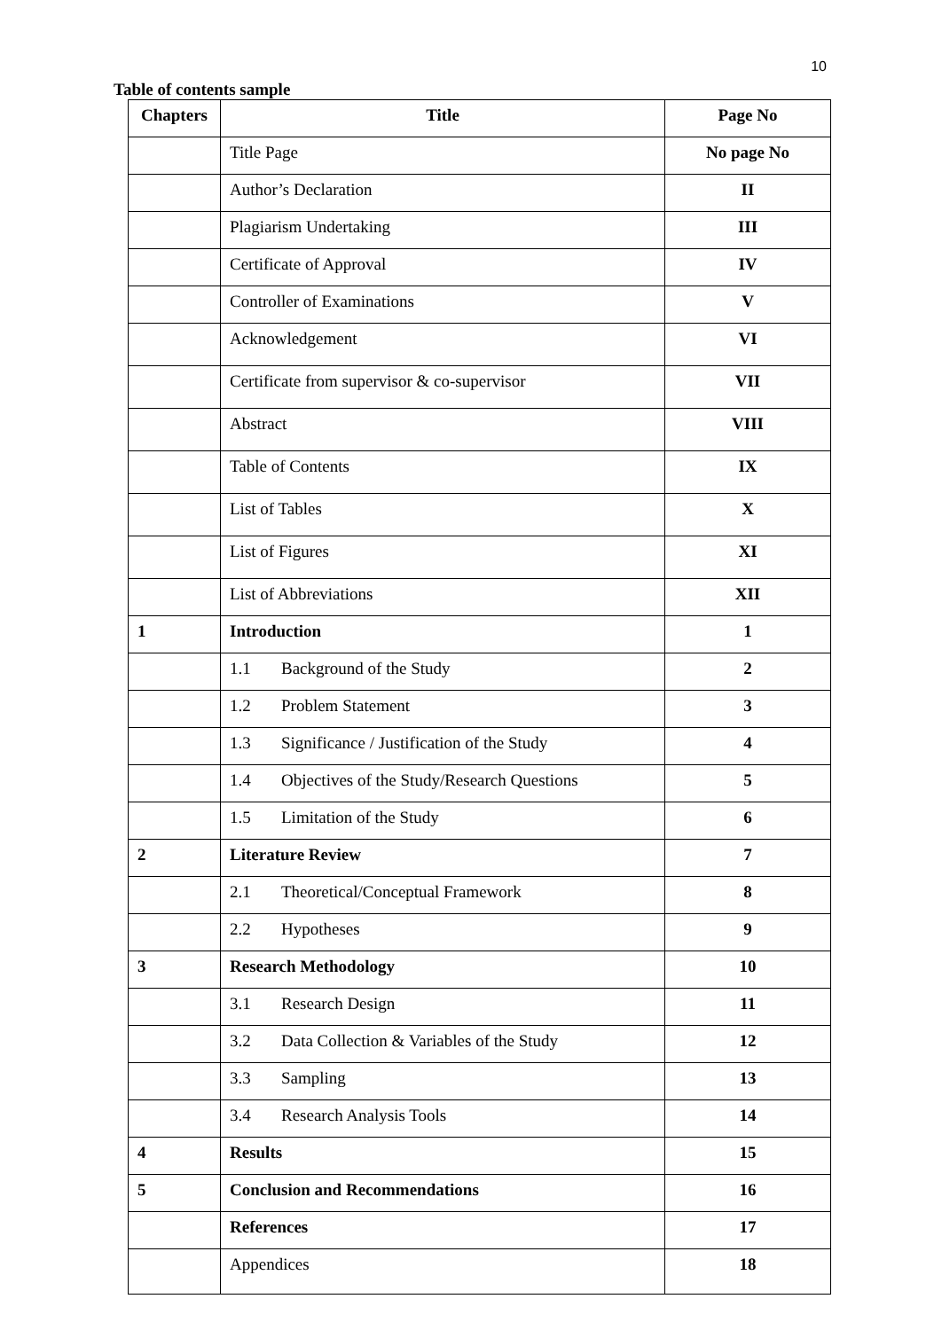10
Table of contents sample
| Chapters | Title | Page No |
| --- | --- | --- |
| | Title Page | No page No |
| | Author’s Declaration | II |
| | Plagiarism Undertaking | III |
| | Certificate of Approval | IV |
| | Controller of Examinations | V |
| | Acknowledgement | VI |
| | Certificate from supervisor & co-supervisor | VII |
| | Abstract | VIII |
| | Table of Contents | IX |
| | List of Tables | X |
| | List of Figures | XI |
| | List of Abbreviations | XII |
| 1 | Introduction | 1 |
| | 1.1 Background of the Study | 2 |
| | 1.2 Problem Statement | 3 |
| | 1.3 Significance / Justification of the Study | 4 |
| | 1.4 Objectives of the Study/Research Questions | 5 |
| | 1.5 Limitation of the Study | 6 |
| 2 | Literature Review | 7 |
| | 2.1 Theoretical/Conceptual Framework | 8 |
| | 2.2 Hypotheses | 9 |
| 3 | Research Methodology | 10 |
| | 3.1 Research Design | 11 |
| | 3.2 Data Collection & Variables of the Study | 12 |
| | 3.3 Sampling | 13 |
| | 3.4 Research Analysis Tools | 14 |
| 4 | Results | 15 |
| 5 | Conclusion and Recommendations | 16 |
| | References | 17 |
| | Appendices | 18 |